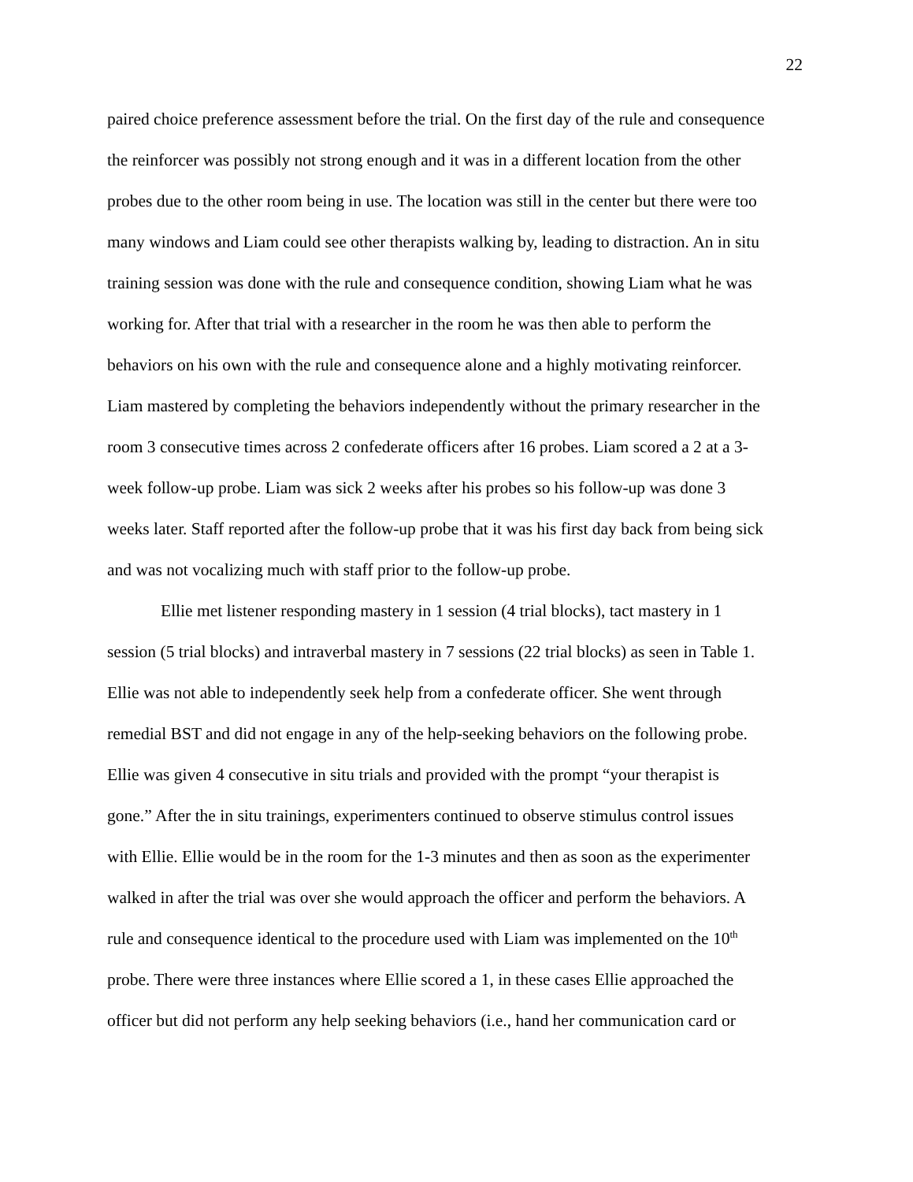22
paired choice preference assessment before the trial. On the first day of the rule and consequence
the reinforcer was possibly not strong enough and it was in a different location from the other
probes due to the other room being in use. The location was still in the center but there were too
many windows and Liam could see other therapists walking by, leading to distraction. An in situ
training session was done with the rule and consequence condition, showing Liam what he was
working for. After that trial with a researcher in the room he was then able to perform the
behaviors on his own with the rule and consequence alone and a highly motivating reinforcer.
Liam mastered by completing the behaviors independently without the primary researcher in the
room 3 consecutive times across 2 confederate officers after 16 probes. Liam scored a 2 at a 3-
week follow-up probe. Liam was sick 2 weeks after his probes so his follow-up was done 3
weeks later. Staff reported after the follow-up probe that it was his first day back from being sick
and was not vocalizing much with staff prior to the follow-up probe.
Ellie met listener responding mastery in 1 session (4 trial blocks), tact mastery in 1
session (5 trial blocks) and intraverbal mastery in 7 sessions (22 trial blocks) as seen in Table 1.
Ellie was not able to independently seek help from a confederate officer. She went through
remedial BST and did not engage in any of the help-seeking behaviors on the following probe.
Ellie was given 4 consecutive in situ trials and provided with the prompt “your therapist is
gone.” After the in situ trainings, experimenters continued to observe stimulus control issues
with Ellie. Ellie would be in the room for the 1-3 minutes and then as soon as the experimenter
walked in after the trial was over she would approach the officer and perform the behaviors. A
rule and consequence identical to the procedure used with Liam was implemented on the 10<sup>th</sup>
probe. There were three instances where Ellie scored a 1, in these cases Ellie approached the
officer but did not perform any help seeking behaviors (i.e., hand her communication card or